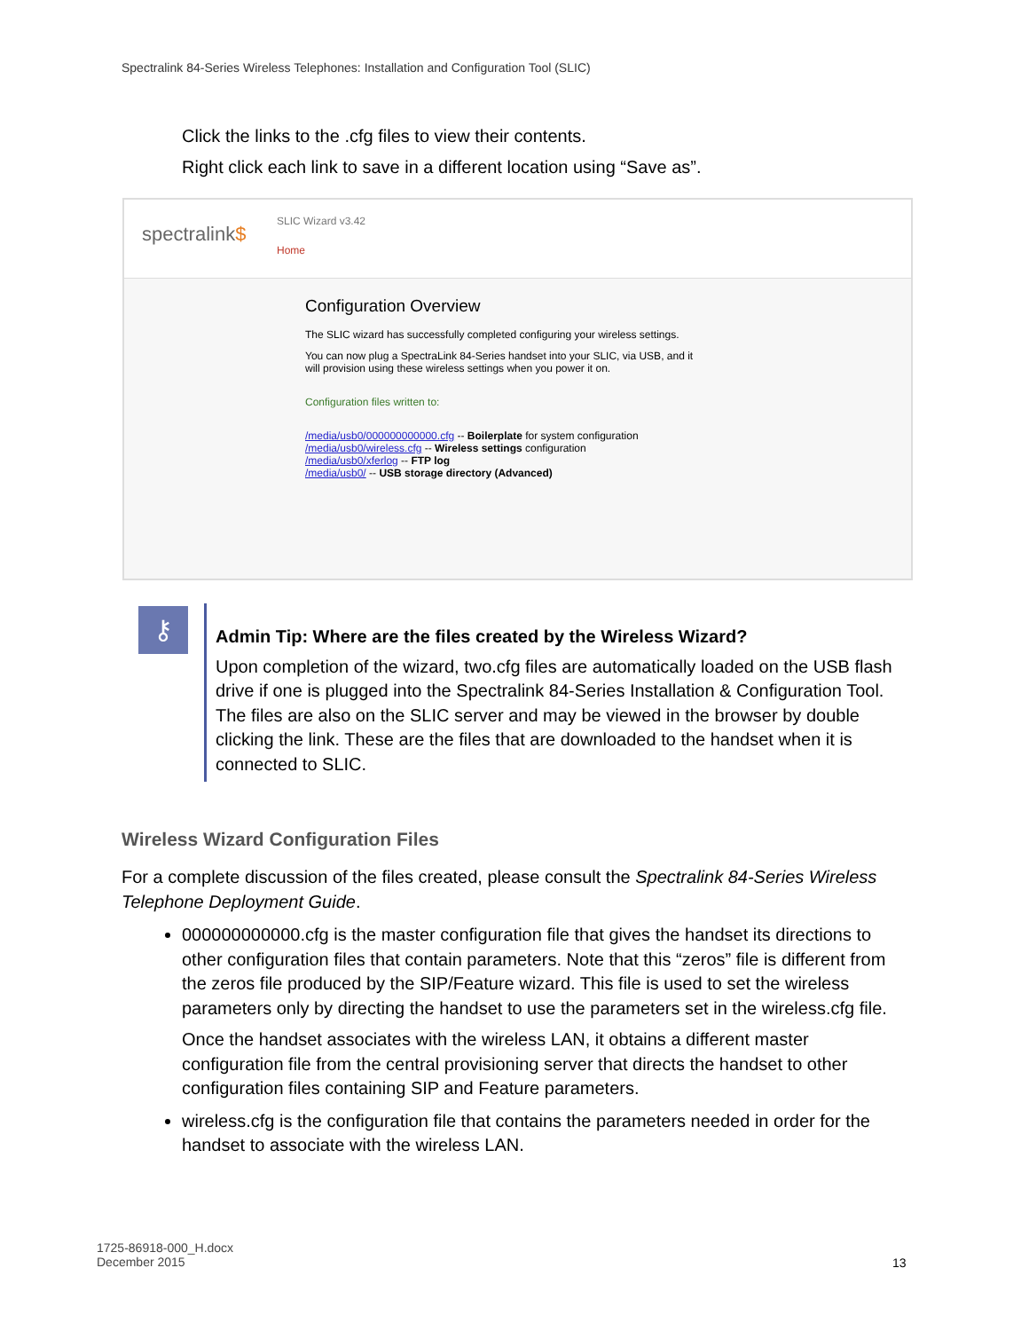Spectralink 84-Series Wireless Telephones: Installation and Configuration Tool (SLIC)
Click the links to the .cfg files to view their contents.
Right click each link to save in a different location using “Save as”.
spectralink$
SLIC Wizard v3.42
Home
Configuration Overview
The SLIC wizard has successfully completed configuring your wireless settings.
You can now plug a SpectraLink 84-Series handset into your SLIC, via USB, and it
will provision using these wireless settings when you power it on.
Configuration files written to:
/media/usb0/000000000000.cfg -- Boilerplate for system configuration
/media/usb0/wireless.cfg -- Wireless settings configuration
/media/usb0/xferlog -- FTP log
/media/usb0/ -- USB storage directory (Advanced)
⚷
Admin Tip: Where are the files created by the Wireless Wizard?
Upon completion of the wizard, two.cfg files are automatically loaded on the USB flash drive if one is plugged into the Spectralink 84-Series Installation & Configuration Tool. The files are also on the SLIC server and may be viewed in the browser by double clicking the link. These are the files that are downloaded to the handset when it is connected to SLIC.
Wireless Wizard Configuration Files
For a complete discussion of the files created, please consult the Spectralink 84-Series Wireless Telephone Deployment Guide.
000000000000.cfg is the master configuration file that gives the handset its directions to other configuration files that contain parameters. Note that this “zeros” file is different from the zeros file produced by the SIP/Feature wizard. This file is used to set the wireless parameters only by directing the handset to use the parameters set in the wireless.cfg file.
Once the handset associates with the wireless LAN, it obtains a different master configuration file from the central provisioning server that directs the handset to other configuration files containing SIP and Feature parameters.
wireless.cfg is the configuration file that contains the parameters needed in order for the handset to associate with the wireless LAN.
1725-86918-000_H.docx
December 2015
13